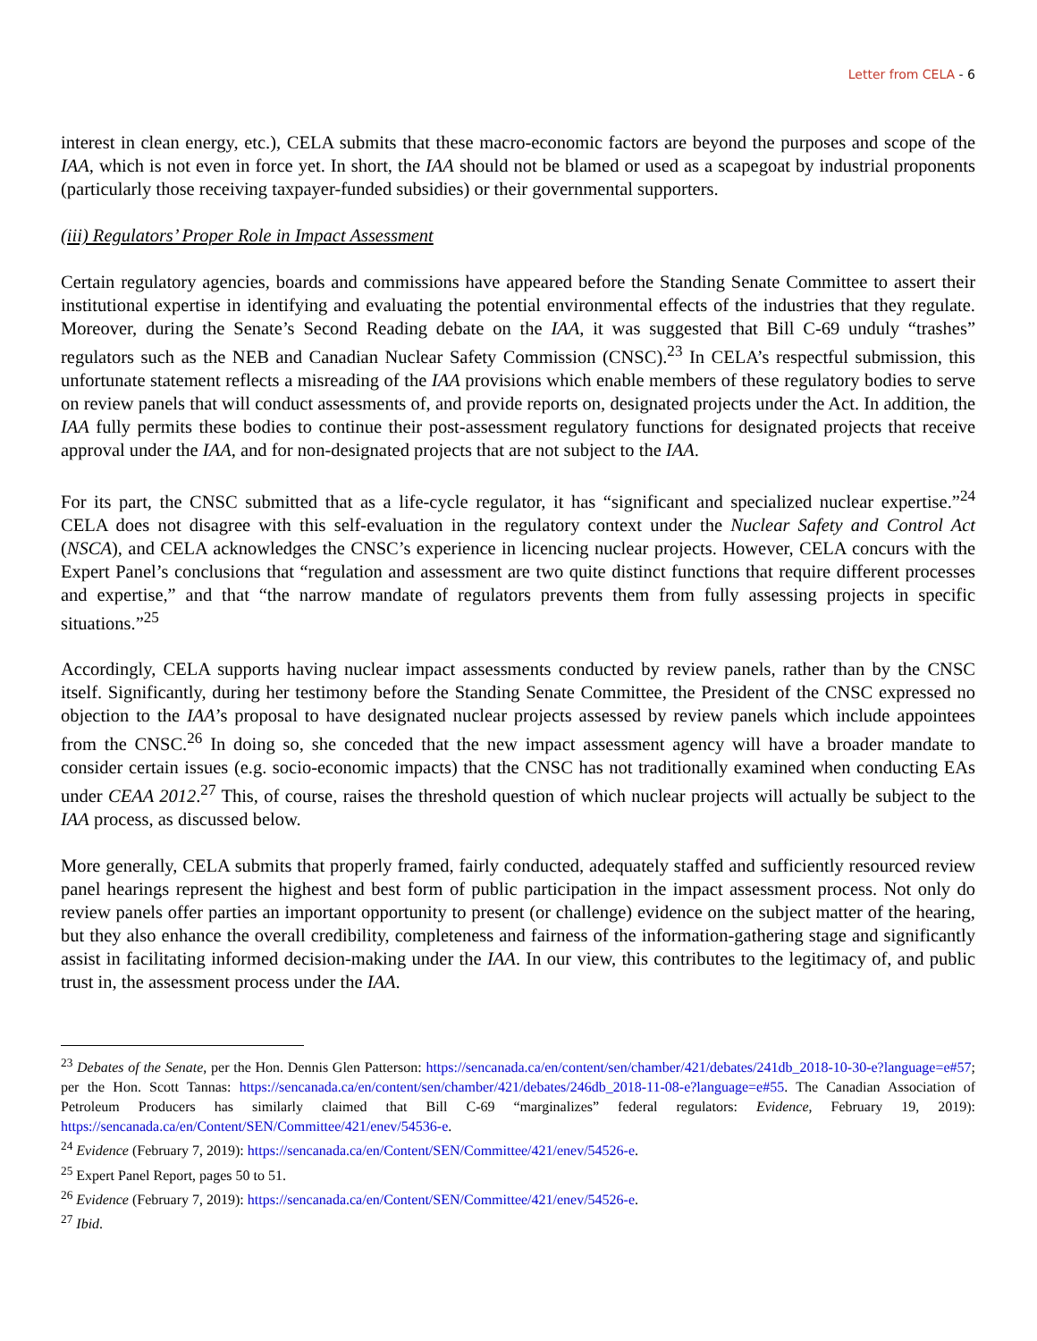Letter from CELA - 6
interest in clean energy, etc.), CELA submits that these macro-economic factors are beyond the purposes and scope of the IAA, which is not even in force yet. In short, the IAA should not be blamed or used as a scapegoat by industrial proponents (particularly those receiving taxpayer-funded subsidies) or their governmental supporters.
(iii) Regulators’ Proper Role in Impact Assessment
Certain regulatory agencies, boards and commissions have appeared before the Standing Senate Committee to assert their institutional expertise in identifying and evaluating the potential environmental effects of the industries that they regulate. Moreover, during the Senate’s Second Reading debate on the IAA, it was suggested that Bill C-69 unduly “trashes” regulators such as the NEB and Canadian Nuclear Safety Commission (CNSC).<sup>23</sup> In CELA’s respectful submission, this unfortunate statement reflects a misreading of the IAA provisions which enable members of these regulatory bodies to serve on review panels that will conduct assessments of, and provide reports on, designated projects under the Act. In addition, the IAA fully permits these bodies to continue their post-assessment regulatory functions for designated projects that receive approval under the IAA, and for non-designated projects that are not subject to the IAA.
For its part, the CNSC submitted that as a life-cycle regulator, it has “significant and specialized nuclear expertise.”<sup>24</sup> CELA does not disagree with this self-evaluation in the regulatory context under the Nuclear Safety and Control Act (NSCA), and CELA acknowledges the CNSC’s experience in licencing nuclear projects. However, CELA concurs with the Expert Panel’s conclusions that “regulation and assessment are two quite distinct functions that require different processes and expertise,” and that “the narrow mandate of regulators prevents them from fully assessing projects in specific situations.”<sup>25</sup>
Accordingly, CELA supports having nuclear impact assessments conducted by review panels, rather than by the CNSC itself. Significantly, during her testimony before the Standing Senate Committee, the President of the CNSC expressed no objection to the IAA’s proposal to have designated nuclear projects assessed by review panels which include appointees from the CNSC.<sup>26</sup> In doing so, she conceded that the new impact assessment agency will have a broader mandate to consider certain issues (e.g. socio-economic impacts) that the CNSC has not traditionally examined when conducting EAs under CEAA 2012.<sup>27</sup> This, of course, raises the threshold question of which nuclear projects will actually be subject to the IAA process, as discussed below.
More generally, CELA submits that properly framed, fairly conducted, adequately staffed and sufficiently resourced review panel hearings represent the highest and best form of public participation in the impact assessment process. Not only do review panels offer parties an important opportunity to present (or challenge) evidence on the subject matter of the hearing, but they also enhance the overall credibility, completeness and fairness of the information-gathering stage and significantly assist in facilitating informed decision-making under the IAA. In our view, this contributes to the legitimacy of, and public trust in, the assessment process under the IAA.
<sup>23</sup> Debates of the Senate, per the Hon. Dennis Glen Patterson: https://sencanada.ca/en/content/sen/chamber/421/debates/241db_2018-10-30-e?language=e#57; per the Hon. Scott Tannas: https://sencanada.ca/en/content/sen/chamber/421/debates/246db_2018-11-08-e?language=e#55. The Canadian Association of Petroleum Producers has similarly claimed that Bill C-69 “marginalizes” federal regulators: Evidence, February 19, 2019): https://sencanada.ca/en/Content/SEN/Committee/421/enev/54536-e.
<sup>24</sup> Evidence (February 7, 2019): https://sencanada.ca/en/Content/SEN/Committee/421/enev/54526-e.
<sup>25</sup> Expert Panel Report, pages 50 to 51.
<sup>26</sup> Evidence (February 7, 2019): https://sencanada.ca/en/Content/SEN/Committee/421/enev/54526-e.
<sup>27</sup> Ibid.